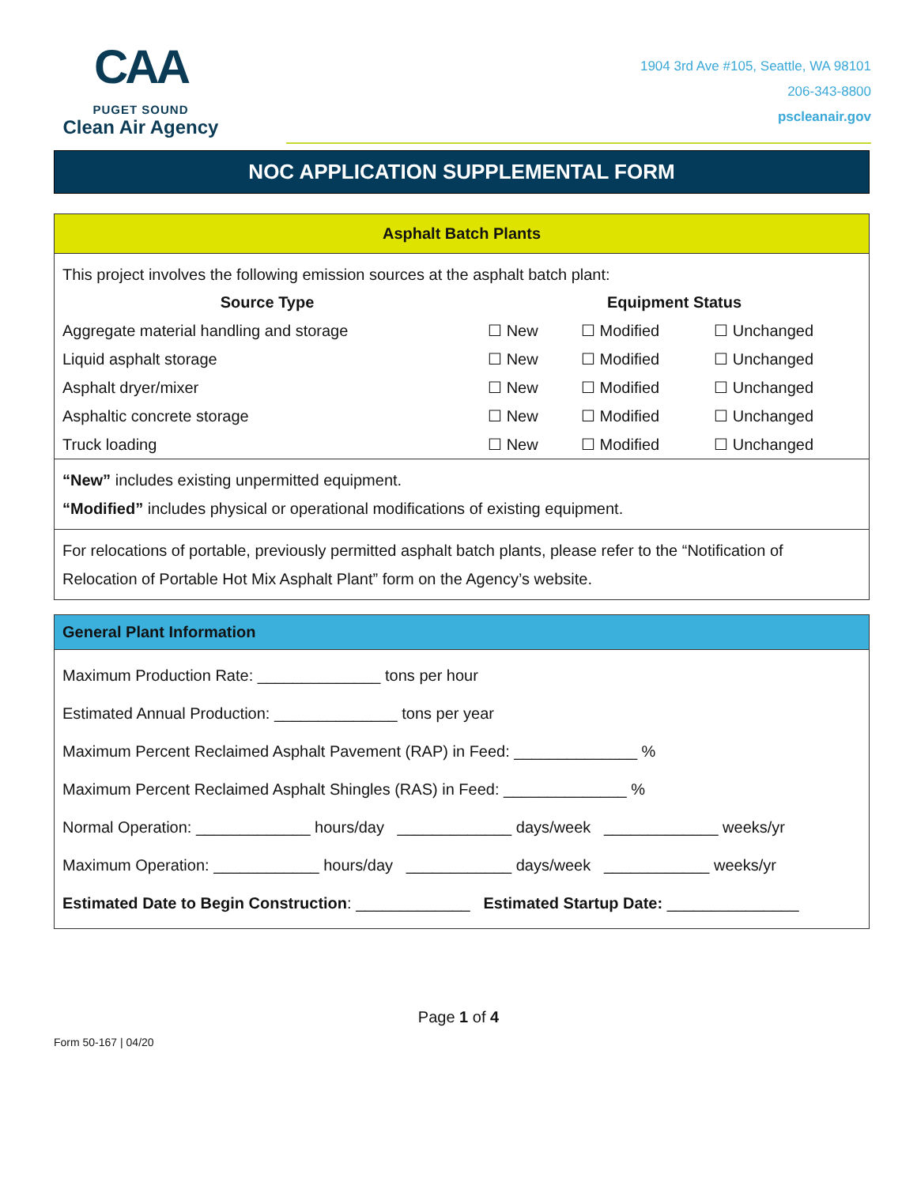CAA
PUGET SOUND
Clean Air Agency
1904 3rd Ave #105, Seattle, WA 98101
206-343-8800
pscleanair.gov
NOC APPLICATION SUPPLEMENTAL FORM
Asphalt Batch Plants
This project involves the following emission sources at the asphalt batch plant:
| Source Type | Equipment Status | | |
| --- | --- | --- | --- |
| Aggregate material handling and storage | ☐ New | ☐ Modified | ☐ Unchanged |
| Liquid asphalt storage | ☐ New | ☐ Modified | ☐ Unchanged |
| Asphalt dryer/mixer | ☐ New | ☐ Modified | ☐ Unchanged |
| Asphaltic concrete storage | ☐ New | ☐ Modified | ☐ Unchanged |
| Truck loading | ☐ New | ☐ Modified | ☐ Unchanged |
“New” includes existing unpermitted equipment.
“Modified” includes physical or operational modifications of existing equipment.
For relocations of portable, previously permitted asphalt batch plants, please refer to the “Notification of Relocation of Portable Hot Mix Asphalt Plant” form on the Agency’s website.
General Plant Information
Maximum Production Rate: ______________ tons per hour
Estimated Annual Production: ______________ tons per year
Maximum Percent Reclaimed Asphalt Pavement (RAP) in Feed: ______________ %
Maximum Percent Reclaimed Asphalt Shingles (RAS) in Feed: ______________ %
Normal Operation: _____________ hours/day _____________ days/week _____________ weeks/yr
Maximum Operation: ____________ hours/day ____________ days/week ____________ weeks/yr
Estimated Date to Begin Construction: _____________ Estimated Startup Date: _______________
Page 1 of 4
Form 50-167 | 04/20